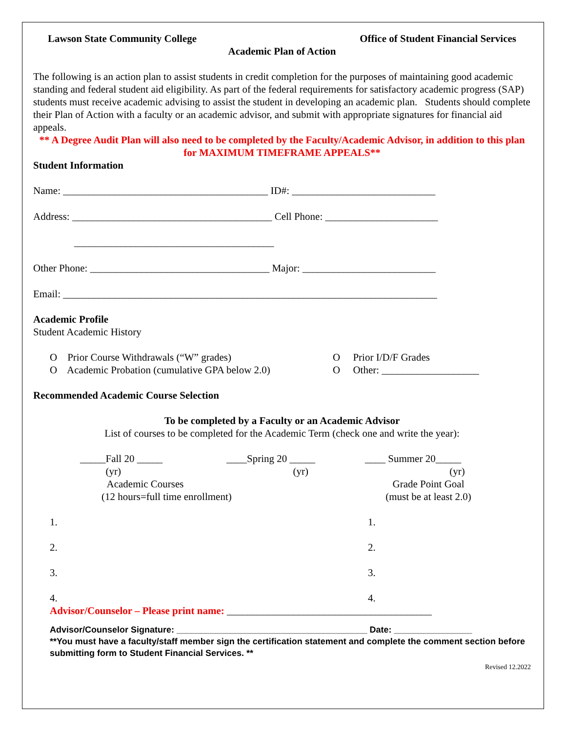Lawson State Community College Office of Student Financial Services
Academic Plan of Action
The following is an action plan to assist students in credit completion for the purposes of maintaining good academic standing and federal student aid eligibility. As part of the federal requirements for satisfactory academic progress (SAP) students must receive academic advising to assist the student in developing an academic plan. Students should complete their Plan of Action with a faculty or an academic advisor, and submit with appropriate signatures for financial aid appeals.
** A Degree Audit Plan will also need to be completed by the Faculty/Academic Advisor, in addition to this plan for MAXIMUM TIMEFRAME APPEALS**
Student Information
Name: ________________________________________ ID#: ____________________________
Address: _______________________________________ Cell Phone: ______________________
_______________________________________
Other Phone: ___________________________________ Major: __________________________
Email: _________________________________________________________________________
Academic Profile
Student Academic History
O Prior Course Withdrawals (“W” grades)
O Academic Probation (cumulative GPA below 2.0)
O Prior I/D/F Grades
O Other: ___________________
Recommended Academic Course Selection
To be completed by a Faculty or an Academic Advisor
List of courses to be completed for the Academic Term (check one and write the year):
_____Fall 20 _____
(yr) ____Spring 20 _____
(yr) ____ Summer 20_____
(yr)
Academic Courses
(12 hours=full time enrollment) Grade Point Goal
(must be at least 2.0)
1. 1.
2. 2.
3. 3.
4. 4.
Advisor/Counselor – Please print name: ________________________________________
Advisor/Counselor Signature: _______________________________________ Date: ________________
**You must have a faculty/staff member sign the certification statement and complete the comment section before submitting form to Student Financial Services. **
Revised 12.2022